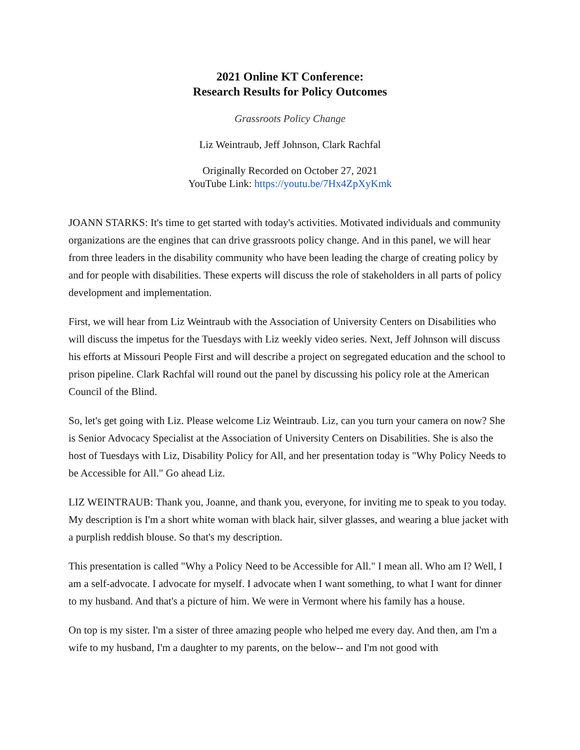2021 Online KT Conference:
Research Results for Policy Outcomes
Grassroots Policy Change
Liz Weintraub, Jeff Johnson, Clark Rachfal
Originally Recorded on October 27, 2021
YouTube Link: https://youtu.be/7Hx4ZpXyKmk
JOANN STARKS: It's time to get started with today's activities. Motivated individuals and community organizations are the engines that can drive grassroots policy change. And in this panel, we will hear from three leaders in the disability community who have been leading the charge of creating policy by and for people with disabilities. These experts will discuss the role of stakeholders in all parts of policy development and implementation.
First, we will hear from Liz Weintraub with the Association of University Centers on Disabilities who will discuss the impetus for the Tuesdays with Liz weekly video series. Next, Jeff Johnson will discuss his efforts at Missouri People First and will describe a project on segregated education and the school to prison pipeline. Clark Rachfal will round out the panel by discussing his policy role at the American Council of the Blind.
So, let's get going with Liz. Please welcome Liz Weintraub. Liz, can you turn your camera on now? She is Senior Advocacy Specialist at the Association of University Centers on Disabilities. She is also the host of Tuesdays with Liz, Disability Policy for All, and her presentation today is "Why Policy Needs to be Accessible for All." Go ahead Liz.
LIZ WEINTRAUB: Thank you, Joanne, and thank you, everyone, for inviting me to speak to you today. My description is I'm a short white woman with black hair, silver glasses, and wearing a blue jacket with a purplish reddish blouse. So that's my description.
This presentation is called "Why a Policy Need to be Accessible for All." I mean all. Who am I? Well, I am a self-advocate. I advocate for myself. I advocate when I want something, to what I want for dinner to my husband. And that's a picture of him. We were in Vermont where his family has a house.
On top is my sister. I'm a sister of three amazing people who helped me every day. And then, am I'm a wife to my husband, I'm a daughter to my parents, on the below-- and I'm not good with